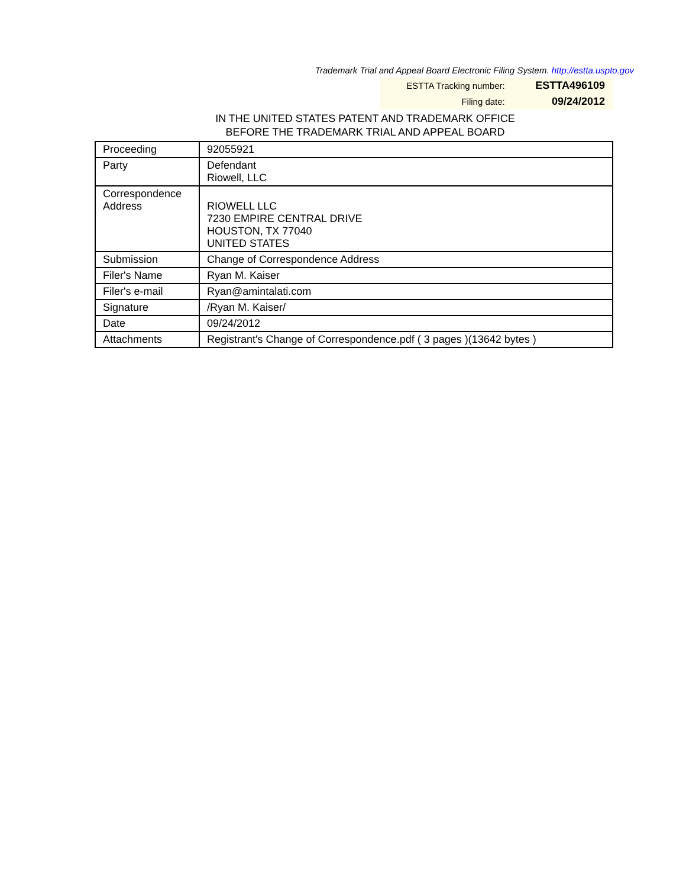Trademark Trial and Appeal Board Electronic Filing System. http://estta.uspto.gov
| ESTTA Tracking number: | ESTTA496109 |
| Filing date: | 09/24/2012 |
IN THE UNITED STATES PATENT AND TRADEMARK OFFICE
BEFORE THE TRADEMARK TRIAL AND APPEAL BOARD
| Proceeding | 92055921 |
| Party | Defendant Riowell, LLC |
| Correspondence Address | RIOWELL LLC 7230 EMPIRE CENTRAL DRIVE HOUSTON, TX 77040 UNITED STATES |
| Submission | Change of Correspondence Address |
| Filer's Name | Ryan M. Kaiser |
| Filer's e-mail | Ryan@amintalati.com |
| Signature | /Ryan M. Kaiser/ |
| Date | 09/24/2012 |
| Attachments | Registrant's Change of Correspondence.pdf ( 3 pages )(13642 bytes ) |